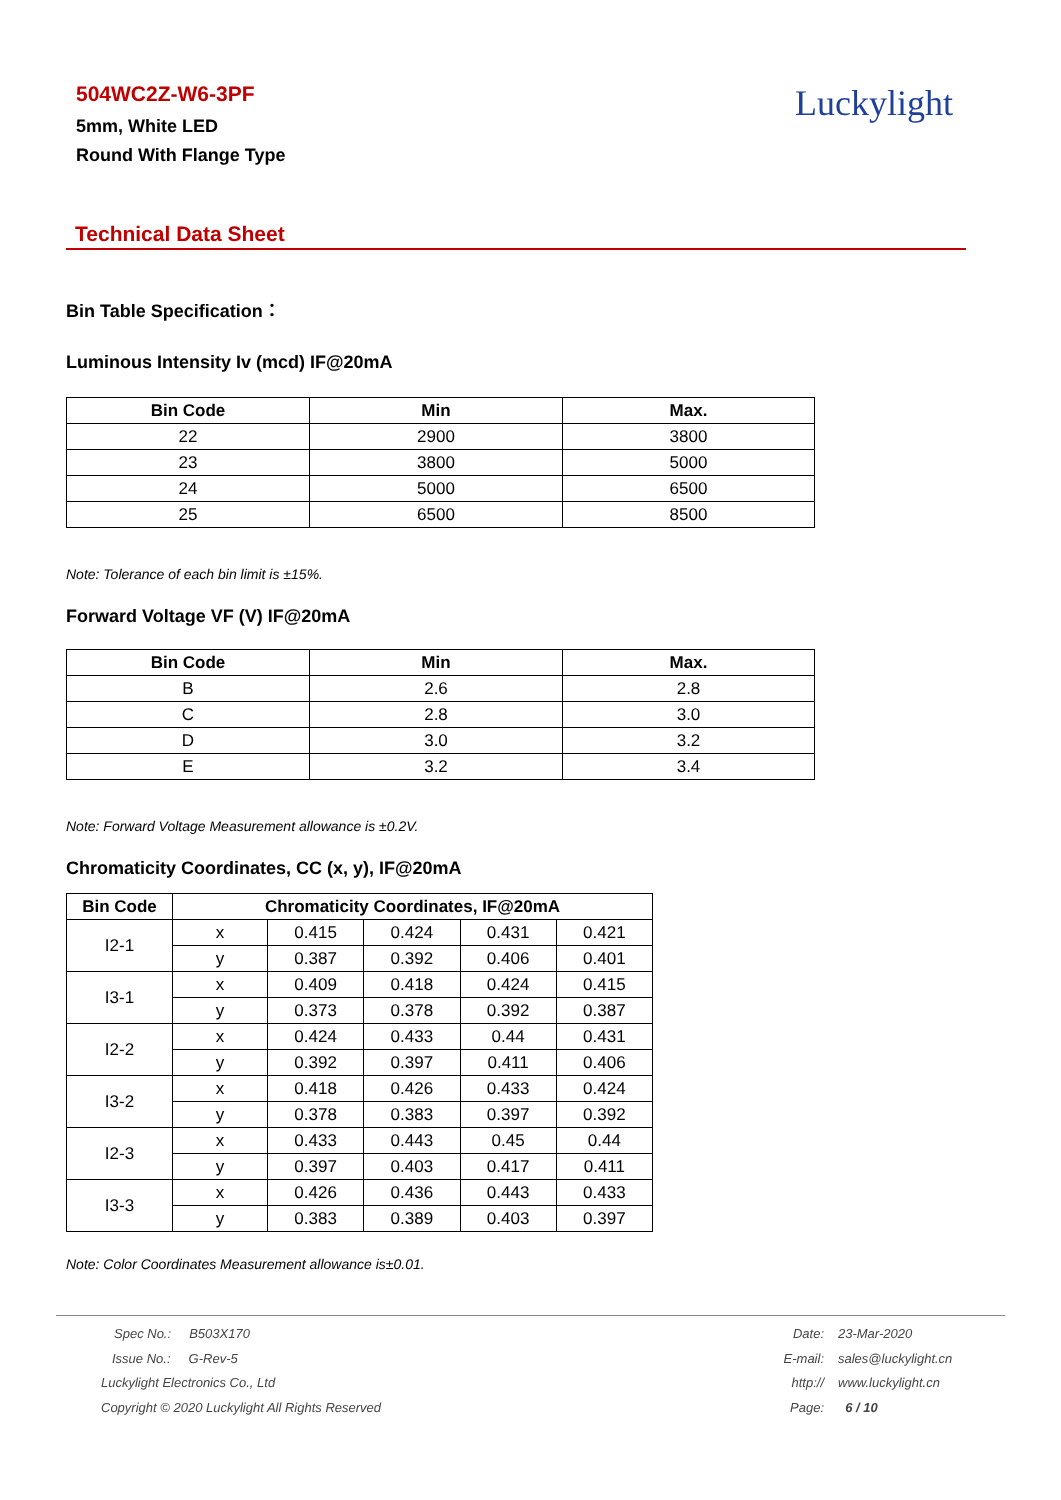504WC2Z-W6-3PF
5mm, White LED
Round With Flange Type
Luckylight
Technical Data Sheet
Bin Table Specification：
Luminous Intensity Iv (mcd) IF@20mA
| Bin Code | Min | Max. |
| --- | --- | --- |
| 22 | 2900 | 3800 |
| 23 | 3800 | 5000 |
| 24 | 5000 | 6500 |
| 25 | 6500 | 8500 |
Note: Tolerance of each bin limit is ±15%.
Forward Voltage VF (V) IF@20mA
| Bin Code | Min | Max. |
| --- | --- | --- |
| B | 2.6 | 2.8 |
| C | 2.8 | 3.0 |
| D | 3.0 | 3.2 |
| E | 3.2 | 3.4 |
Note: Forward Voltage Measurement allowance is ±0.2V.
Chromaticity Coordinates, CC (x, y), IF@20mA
| Bin Code | Chromaticity Coordinates, IF@20mA | | | | |
| --- | --- | --- | --- | --- | --- |
| I2-1 | x | 0.415 | 0.424 | 0.431 | 0.421 |
| | y | 0.387 | 0.392 | 0.406 | 0.401 |
| I3-1 | x | 0.409 | 0.418 | 0.424 | 0.415 |
| | y | 0.373 | 0.378 | 0.392 | 0.387 |
| I2-2 | x | 0.424 | 0.433 | 0.44 | 0.431 |
| | y | 0.392 | 0.397 | 0.411 | 0.406 |
| I3-2 | x | 0.418 | 0.426 | 0.433 | 0.424 |
| | y | 0.378 | 0.383 | 0.397 | 0.392 |
| I2-3 | x | 0.433 | 0.443 | 0.45 | 0.44 |
| | y | 0.397 | 0.403 | 0.417 | 0.411 |
| I3-3 | x | 0.426 | 0.436 | 0.443 | 0.433 |
| | y | 0.383 | 0.389 | 0.403 | 0.397 |
Note: Color Coordinates Measurement allowance is±0.01.
Spec No.: B503X170
Issue No.: G-Rev-5
Luckylight Electronics Co., Ltd
Copyright © 2020 Luckylight All Rights Reserved
Date: 23-Mar-2020
E-mail: sales@luckylight.cn
http:// www.luckylight.cn
Page: 6 / 10